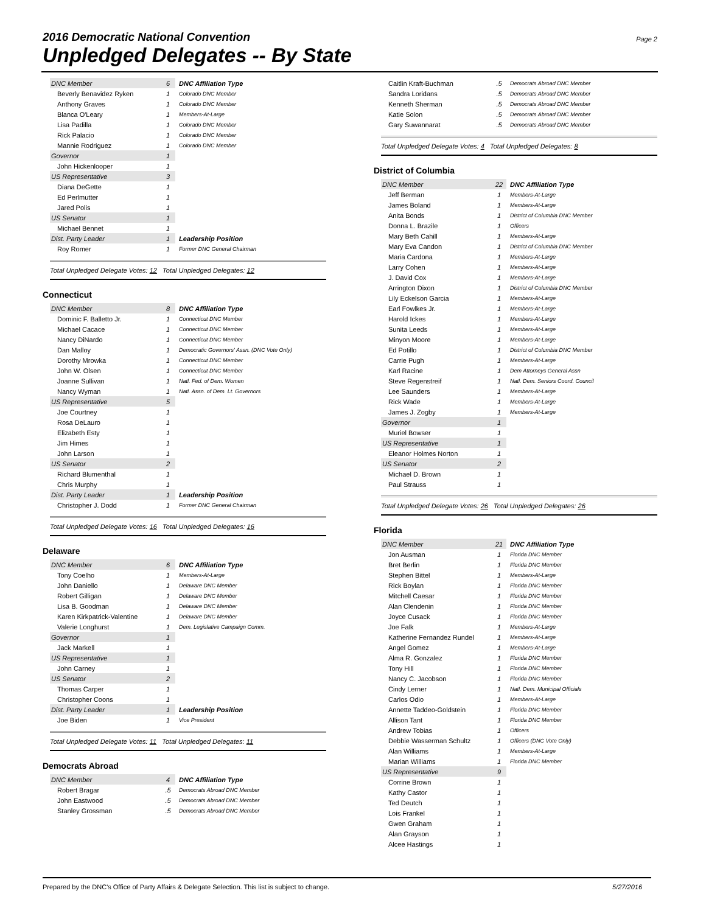2016 Democratic National Convention
Unpledged Delegates -- By State
Page 2
| DNC Member | 6 | DNC Affiliation Type |
| Beverly Benavidez Ryken | 1 | Colorado DNC Member |
| Anthony Graves | 1 | Colorado DNC Member |
| Blanca O'Leary | 1 | Members-At-Large |
| Lisa Padilla | 1 | Colorado DNC Member |
| Rick Palacio | 1 | Colorado DNC Member |
| Mannie Rodriguez | 1 | Colorado DNC Member |
| Governor | 1 | |
| John Hickenlooper | 1 | |
| US Representative | 3 | |
| Diana DeGette | 1 | |
| Ed Perlmutter | 1 | |
| Jared Polis | 1 | |
| US Senator | 1 | |
| Michael Bennet | 1 | |
| Dist. Party Leader | 1 | Leadership Position |
| Roy Romer | 1 | Former DNC General Chairman |
Total Unpledged Delegate Votes: 12 Total Unpledged Delegates: 12
Connecticut
| DNC Member | 8 | DNC Affiliation Type |
| Dominic F. Balletto Jr. | 1 | Connecticut DNC Member |
| Michael Cacace | 1 | Connecticut DNC Member |
| Nancy DiNardo | 1 | Connecticut DNC Member |
| Dan Malloy | 1 | Democratic Governors' Assn. (DNC Vote Only) |
| Dorothy Mrowka | 1 | Connecticut DNC Member |
| John W. Olsen | 1 | Connecticut DNC Member |
| Joanne Sullivan | 1 | Natl. Fed. of Dem. Women |
| Nancy Wyman | 1 | Natl. Assn. of Dem. Lt. Governors |
| US Representative | 5 | |
| Joe Courtney | 1 | |
| Rosa DeLauro | 1 | |
| Elizabeth Esty | 1 | |
| Jim Himes | 1 | |
| John Larson | 1 | |
| US Senator | 2 | |
| Richard Blumenthal | 1 | |
| Chris Murphy | 1 | |
| Dist. Party Leader | 1 | Leadership Position |
| Christopher J. Dodd | 1 | Former DNC General Chairman |
Total Unpledged Delegate Votes: 16 Total Unpledged Delegates: 16
Delaware
| DNC Member | 6 | DNC Affiliation Type |
| Tony Coelho | 1 | Members-At-Large |
| John Daniello | 1 | Delaware DNC Member |
| Robert Gilligan | 1 | Delaware DNC Member |
| Lisa B. Goodman | 1 | Delaware DNC Member |
| Karen Kirkpatrick-Valentine | 1 | Delaware DNC Member |
| Valerie Longhurst | 1 | Dem. Legislative Campaign Comm. |
| Governor | 1 | |
| Jack Markell | 1 | |
| US Representative | 1 | |
| John Carney | 1 | |
| US Senator | 2 | |
| Thomas Carper | 1 | |
| Christopher Coons | 1 | |
| Dist. Party Leader | 1 | Leadership Position |
| Joe Biden | 1 | Vice President |
Total Unpledged Delegate Votes: 11 Total Unpledged Delegates: 11
Democrats Abroad
| DNC Member | 4 | DNC Affiliation Type |
| Robert Bragar | .5 | Democrats Abroad DNC Member |
| John Eastwood | .5 | Democrats Abroad DNC Member |
| Stanley Grossman | .5 | Democrats Abroad DNC Member |
| Caitlin Kraft-Buchman | .5 | Democrats Abroad DNC Member |
| Sandra Loridans | .5 | Democrats Abroad DNC Member |
| Kenneth Sherman | .5 | Democrats Abroad DNC Member |
| Katie Solon | .5 | Democrats Abroad DNC Member |
| Gary Suwannarat | .5 | Democrats Abroad DNC Member |
Total Unpledged Delegate Votes: 4 Total Unpledged Delegates: 8
District of Columbia
| DNC Member | 22 | DNC Affiliation Type |
| Jeff Berman | 1 | Members-At-Large |
| James Boland | 1 | Members-At-Large |
| Anita Bonds | 1 | District of Columbia DNC Member |
| Donna L. Brazile | 1 | Officers |
| Mary Beth Cahill | 1 | Members-At-Large |
| Mary Eva Candon | 1 | District of Columbia DNC Member |
| Maria Cardona | 1 | Members-At-Large |
| Larry Cohen | 1 | Members-At-Large |
| J. David Cox | 1 | Members-At-Large |
| Arrington Dixon | 1 | District of Columbia DNC Member |
| Lily Eckelson Garcia | 1 | Members-At-Large |
| Earl Fowlkes Jr. | 1 | Members-At-Large |
| Harold Ickes | 1 | Members-At-Large |
| Sunita Leeds | 1 | Members-At-Large |
| Minyon Moore | 1 | Members-At-Large |
| Ed Potillo | 1 | District of Columbia DNC Member |
| Carrie Pugh | 1 | Members-At-Large |
| Karl Racine | 1 | Dem Attorneys General Assn |
| Steve Regenstreif | 1 | Natl. Dem. Seniors Coord. Council |
| Lee Saunders | 1 | Members-At-Large |
| Rick Wade | 1 | Members-At-Large |
| James J. Zogby | 1 | Members-At-Large |
| Governor | 1 | |
| Muriel Bowser | 1 | |
| US Representative | 1 | |
| Eleanor Holmes Norton | 1 | |
| US Senator | 2 | |
| Michael D. Brown | 1 | |
| Paul Strauss | 1 | |
Total Unpledged Delegate Votes: 26 Total Unpledged Delegates: 26
Florida
| DNC Member | 21 | DNC Affiliation Type |
| Jon Ausman | 1 | Florida DNC Member |
| Bret Berlin | 1 | Florida DNC Member |
| Stephen Bittel | 1 | Members-At-Large |
| Rick Boylan | 1 | Florida DNC Member |
| Mitchell Caesar | 1 | Florida DNC Member |
| Alan Clendenin | 1 | Florida DNC Member |
| Joyce Cusack | 1 | Florida DNC Member |
| Joe Falk | 1 | Members-At-Large |
| Katherine Fernandez Rundel | 1 | Members-At-Large |
| Angel Gomez | 1 | Members-At-Large |
| Alma R. Gonzalez | 1 | Florida DNC Member |
| Tony Hill | 1 | Florida DNC Member |
| Nancy C. Jacobson | 1 | Florida DNC Member |
| Cindy Lerner | 1 | Natl. Dem. Municipal Officials |
| Carlos Odio | 1 | Members-At-Large |
| Annette Taddeo-Goldstein | 1 | Florida DNC Member |
| Allison Tant | 1 | Florida DNC Member |
| Andrew Tobias | 1 | Officers |
| Debbie Wasserman Schultz | 1 | Officers (DNC Vote Only) |
| Alan Williams | 1 | Members-At-Large |
| Marian Williams | 1 | Florida DNC Member |
| US Representative | 9 | |
| Corrine Brown | 1 | |
| Kathy Castor | 1 | |
| Ted Deutch | 1 | |
| Lois Frankel | 1 | |
| Gwen Graham | 1 | |
| Alan Grayson | 1 | |
| Alcee Hastings | 1 | |
Prepared by the DNC's Office of Party Affairs & Delegate Selection. This list is subject to change. 5/27/2016